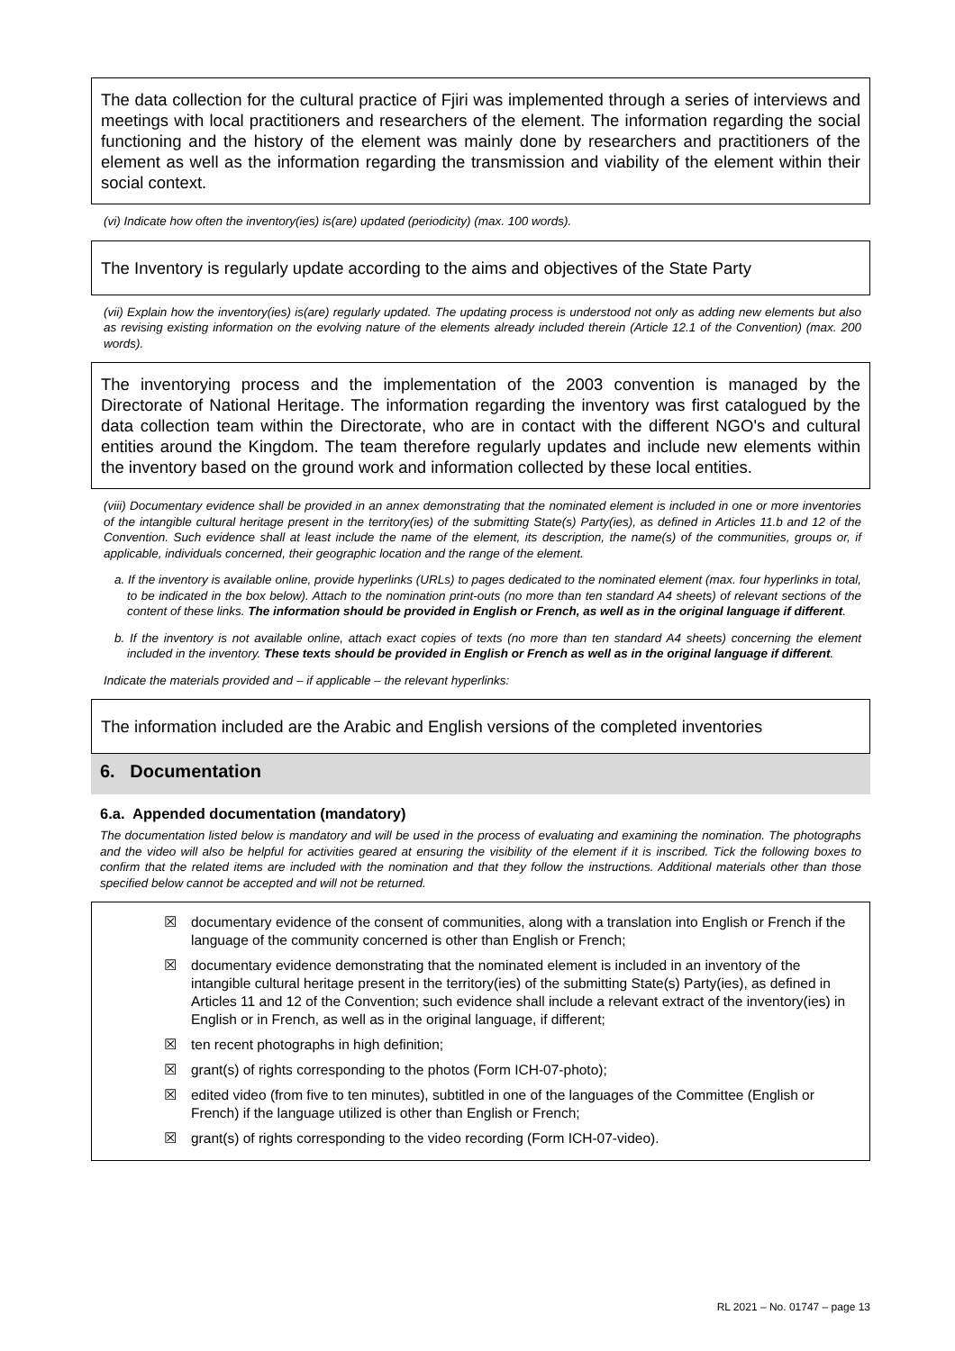The data collection for the cultural practice of Fjiri was implemented through a series of interviews and meetings with local practitioners and researchers of the element. The information regarding the social functioning and the history of the element was mainly done by researchers and practitioners of the element as well as the information regarding the transmission and viability of the element within their social context.
(vi) Indicate how often the inventory(ies) is(are) updated (periodicity) (max. 100 words).
The Inventory is regularly update according to the aims and objectives of the State Party
(vii) Explain how the inventory(ies) is(are) regularly updated. The updating process is understood not only as adding new elements but also as revising existing information on the evolving nature of the elements already included therein (Article 12.1 of the Convention) (max. 200 words).
The inventorying process and the implementation of the 2003 convention is managed by the Directorate of National Heritage. The information regarding the inventory was first catalogued by the data collection team within the Directorate, who are in contact with the different NGO's and cultural entities around the Kingdom. The team therefore regularly updates and include new elements within the inventory based on the ground work and information collected by these local entities.
(viii) Documentary evidence shall be provided in an annex demonstrating that the nominated element is included in one or more inventories of the intangible cultural heritage present in the territory(ies) of the submitting State(s) Party(ies), as defined in Articles 11.b and 12 of the Convention. Such evidence shall at least include the name of the element, its description, the name(s) of the communities, groups or, if applicable, individuals concerned, their geographic location and the range of the element.
a. If the inventory is available online, provide hyperlinks (URLs) to pages dedicated to the nominated element (max. four hyperlinks in total, to be indicated in the box below). Attach to the nomination print-outs (no more than ten standard A4 sheets) of relevant sections of the content of these links. The information should be provided in English or French, as well as in the original language if different.
b. If the inventory is not available online, attach exact copies of texts (no more than ten standard A4 sheets) concerning the element included in the inventory. These texts should be provided in English or French as well as in the original language if different.
Indicate the materials provided and – if applicable – the relevant hyperlinks:
The information included are the Arabic and English versions of the completed inventories
6. Documentation
6.a. Appended documentation (mandatory)
The documentation listed below is mandatory and will be used in the process of evaluating and examining the nomination. The photographs and the video will also be helpful for activities geared at ensuring the visibility of the element if it is inscribed. Tick the following boxes to confirm that the related items are included with the nomination and that they follow the instructions. Additional materials other than those specified below cannot be accepted and will not be returned.
☒ documentary evidence of the consent of communities, along with a translation into English or French if the language of the community concerned is other than English or French;
☒ documentary evidence demonstrating that the nominated element is included in an inventory of the intangible cultural heritage present in the territory(ies) of the submitting State(s) Party(ies), as defined in Articles 11 and 12 of the Convention; such evidence shall include a relevant extract of the inventory(ies) in English or in French, as well as in the original language, if different;
☒ ten recent photographs in high definition;
☒ grant(s) of rights corresponding to the photos (Form ICH-07-photo);
☒ edited video (from five to ten minutes), subtitled in one of the languages of the Committee (English or French) if the language utilized is other than English or French;
☒ grant(s) of rights corresponding to the video recording (Form ICH-07-video).
RL 2021 – No. 01747 – page 13